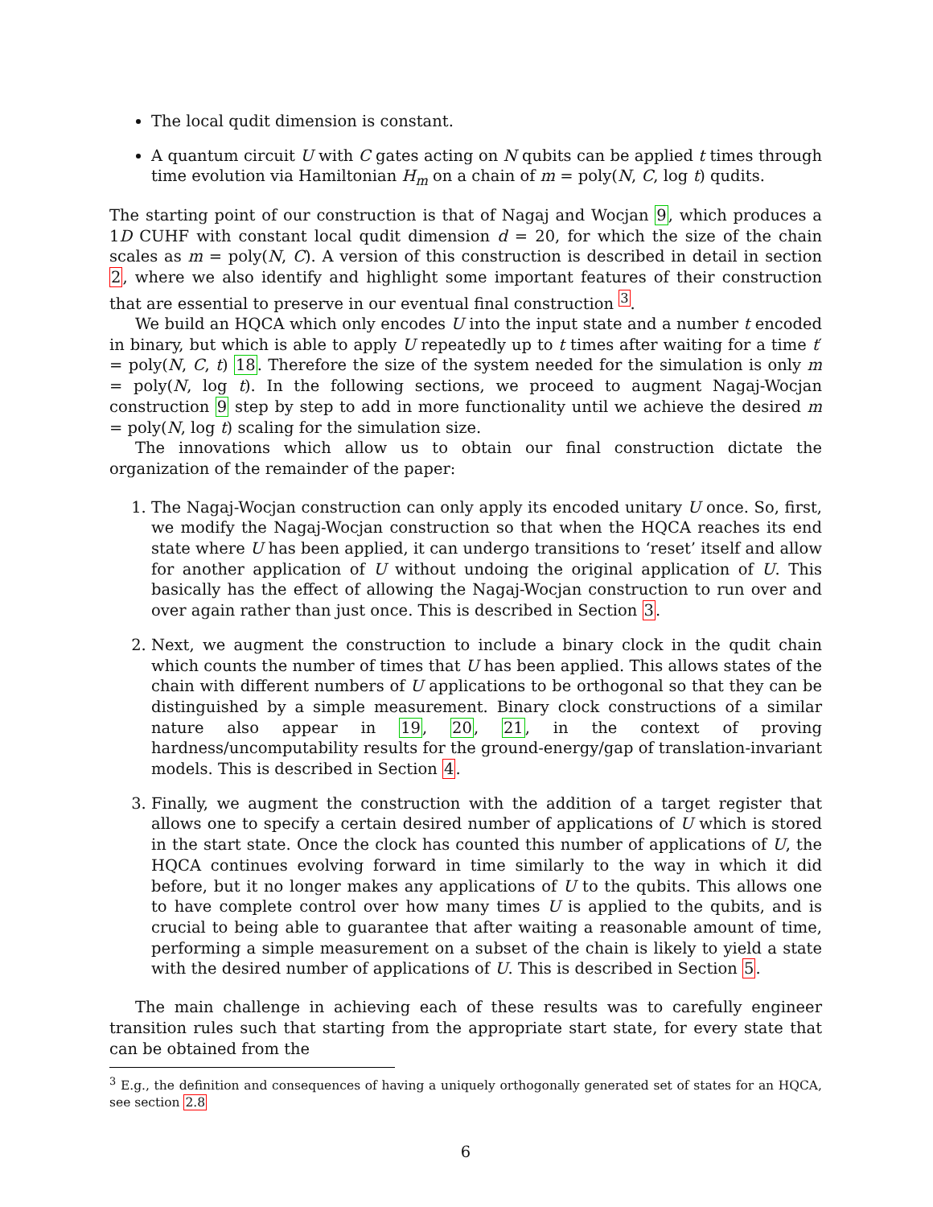The local qudit dimension is constant.
A quantum circuit U with C gates acting on N qubits can be applied t times through time evolution via Hamiltonian H<sub>m</sub> on a chain of m = poly(N, C, log t) qudits.
The starting point of our construction is that of Nagaj and Wocjan 9, which produces a 1D CUHF with constant local qudit dimension d = 20, for which the size of the chain scales as m = poly(N, C). A version of this construction is described in detail in section 2, where we also identify and highlight some important features of their construction that are essential to preserve in our eventual final construction <sup>3</sup>.
We build an HQCA which only encodes U into the input state and a number t encoded in binary, but which is able to apply U repeatedly up to t times after waiting for a time t′ = poly(N, C, t) 18. Therefore the size of the system needed for the simulation is only m = poly(N, log t). In the following sections, we proceed to augment Nagaj-Wocjan construction 9 step by step to add in more functionality until we achieve the desired m = poly(N, log t) scaling for the simulation size.
The innovations which allow us to obtain our final construction dictate the organization of the remainder of the paper:
1. The Nagaj-Wocjan construction can only apply its encoded unitary U once. So, first, we modify the Nagaj-Wocjan construction so that when the HQCA reaches its end state where U has been applied, it can undergo transitions to ‘reset’ itself and allow for another application of U without undoing the original application of U. This basically has the effect of allowing the Nagaj-Wocjan construction to run over and over again rather than just once. This is described in Section 3.
2. Next, we augment the construction to include a binary clock in the qudit chain which counts the number of times that U has been applied. This allows states of the chain with different numbers of U applications to be orthogonal so that they can be distinguished by a simple measurement. Binary clock constructions of a similar nature also appear in 19, 20, 21, in the context of proving hardness/uncomputability results for the ground-energy/gap of translation-invariant models. This is described in Section 4.
3. Finally, we augment the construction with the addition of a target register that allows one to specify a certain desired number of applications of U which is stored in the start state. Once the clock has counted this number of applications of U, the HQCA continues evolving forward in time similarly to the way in which it did before, but it no longer makes any applications of U to the qubits. This allows one to have complete control over how many times U is applied to the qubits, and is crucial to being able to guarantee that after waiting a reasonable amount of time, performing a simple measurement on a subset of the chain is likely to yield a state with the desired number of applications of U. This is described in Section 5.
The main challenge in achieving each of these results was to carefully engineer transition rules such that starting from the appropriate start state, for every state that can be obtained from the
<sup>3</sup> E.g., the definition and consequences of having a uniquely orthogonally generated set of states for an HQCA, see section 2.8
6